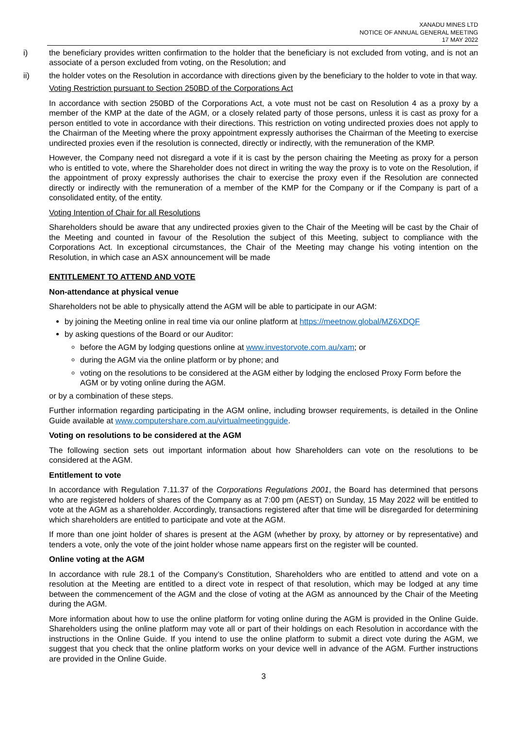XANADU MINES LTD
NOTICE OF ANNUAL GENERAL MEETING
17 MAY 2022
i) the beneficiary provides written confirmation to the holder that the beneficiary is not excluded from voting, and is not an associate of a person excluded from voting, on the Resolution; and
ii) the holder votes on the Resolution in accordance with directions given by the beneficiary to the holder to vote in that way.
Voting Restriction pursuant to Section 250BD of the Corporations Act
In accordance with section 250BD of the Corporations Act, a vote must not be cast on Resolution 4 as a proxy by a member of the KMP at the date of the AGM, or a closely related party of those persons, unless it is cast as proxy for a person entitled to vote in accordance with their directions. This restriction on voting undirected proxies does not apply to the Chairman of the Meeting where the proxy appointment expressly authorises the Chairman of the Meeting to exercise undirected proxies even if the resolution is connected, directly or indirectly, with the remuneration of the KMP.
However, the Company need not disregard a vote if it is cast by the person chairing the Meeting as proxy for a person who is entitled to vote, where the Shareholder does not direct in writing the way the proxy is to vote on the Resolution, if the appointment of proxy expressly authorises the chair to exercise the proxy even if the Resolution are connected directly or indirectly with the remuneration of a member of the KMP for the Company or if the Company is part of a consolidated entity, of the entity.
Voting Intention of Chair for all Resolutions
Shareholders should be aware that any undirected proxies given to the Chair of the Meeting will be cast by the Chair of the Meeting and counted in favour of the Resolution the subject of this Meeting, subject to compliance with the Corporations Act. In exceptional circumstances, the Chair of the Meeting may change his voting intention on the Resolution, in which case an ASX announcement will be made
ENTITLEMENT TO ATTEND AND VOTE
Non-attendance at physical venue
Shareholders not be able to physically attend the AGM will be able to participate in our AGM:
by joining the Meeting online in real time via our online platform at https://meetnow.global/MZ6XDQF
by asking questions of the Board or our Auditor:
before the AGM by lodging questions online at www.investorvote.com.au/xam; or
during the AGM via the online platform or by phone; and
voting on the resolutions to be considered at the AGM either by lodging the enclosed Proxy Form before the AGM or by voting online during the AGM.
or by a combination of these steps.
Further information regarding participating in the AGM online, including browser requirements, is detailed in the Online Guide available at www.computershare.com.au/virtualmeetingguide.
Voting on resolutions to be considered at the AGM
The following section sets out important information about how Shareholders can vote on the resolutions to be considered at the AGM.
Entitlement to vote
In accordance with Regulation 7.11.37 of the Corporations Regulations 2001, the Board has determined that persons who are registered holders of shares of the Company as at 7:00 pm (AEST) on Sunday, 15 May 2022 will be entitled to vote at the AGM as a shareholder. Accordingly, transactions registered after that time will be disregarded for determining which shareholders are entitled to participate and vote at the AGM.
If more than one joint holder of shares is present at the AGM (whether by proxy, by attorney or by representative) and tenders a vote, only the vote of the joint holder whose name appears first on the register will be counted.
Online voting at the AGM
In accordance with rule 28.1 of the Company’s Constitution, Shareholders who are entitled to attend and vote on a resolution at the Meeting are entitled to a direct vote in respect of that resolution, which may be lodged at any time between the commencement of the AGM and the close of voting at the AGM as announced by the Chair of the Meeting during the AGM.
More information about how to use the online platform for voting online during the AGM is provided in the Online Guide. Shareholders using the online platform may vote all or part of their holdings on each Resolution in accordance with the instructions in the Online Guide. If you intend to use the online platform to submit a direct vote during the AGM, we suggest that you check that the online platform works on your device well in advance of the AGM. Further instructions are provided in the Online Guide.
3